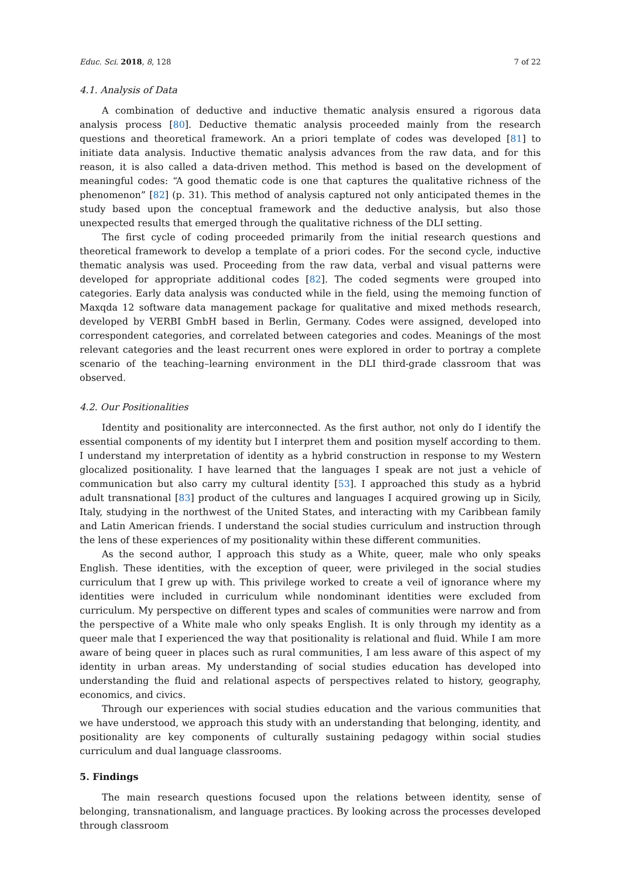Educ. Sci. 2018, 8, 128 7 of 22
4.1. Analysis of Data
A combination of deductive and inductive thematic analysis ensured a rigorous data analysis process [80]. Deductive thematic analysis proceeded mainly from the research questions and theoretical framework. An a priori template of codes was developed [81] to initiate data analysis. Inductive thematic analysis advances from the raw data, and for this reason, it is also called a data-driven method. This method is based on the development of meaningful codes: “A good thematic code is one that captures the qualitative richness of the phenomenon” [82] (p. 31). This method of analysis captured not only anticipated themes in the study based upon the conceptual framework and the deductive analysis, but also those unexpected results that emerged through the qualitative richness of the DLI setting.
The first cycle of coding proceeded primarily from the initial research questions and theoretical framework to develop a template of a priori codes. For the second cycle, inductive thematic analysis was used. Proceeding from the raw data, verbal and visual patterns were developed for appropriate additional codes [82]. The coded segments were grouped into categories. Early data analysis was conducted while in the field, using the memoing function of Maxqda 12 software data management package for qualitative and mixed methods research, developed by VERBI GmbH based in Berlin, Germany. Codes were assigned, developed into correspondent categories, and correlated between categories and codes. Meanings of the most relevant categories and the least recurrent ones were explored in order to portray a complete scenario of the teaching–learning environment in the DLI third-grade classroom that was observed.
4.2. Our Positionalities
Identity and positionality are interconnected. As the first author, not only do I identify the essential components of my identity but I interpret them and position myself according to them. I understand my interpretation of identity as a hybrid construction in response to my Western glocalized positionality. I have learned that the languages I speak are not just a vehicle of communication but also carry my cultural identity [53]. I approached this study as a hybrid adult transnational [83] product of the cultures and languages I acquired growing up in Sicily, Italy, studying in the northwest of the United States, and interacting with my Caribbean family and Latin American friends. I understand the social studies curriculum and instruction through the lens of these experiences of my positionality within these different communities.
As the second author, I approach this study as a White, queer, male who only speaks English. These identities, with the exception of queer, were privileged in the social studies curriculum that I grew up with. This privilege worked to create a veil of ignorance where my identities were included in curriculum while nondominant identities were excluded from curriculum. My perspective on different types and scales of communities were narrow and from the perspective of a White male who only speaks English. It is only through my identity as a queer male that I experienced the way that positionality is relational and fluid. While I am more aware of being queer in places such as rural communities, I am less aware of this aspect of my identity in urban areas. My understanding of social studies education has developed into understanding the fluid and relational aspects of perspectives related to history, geography, economics, and civics.
Through our experiences with social studies education and the various communities that we have understood, we approach this study with an understanding that belonging, identity, and positionality are key components of culturally sustaining pedagogy within social studies curriculum and dual language classrooms.
5. Findings
The main research questions focused upon the relations between identity, sense of belonging, transnationalism, and language practices. By looking across the processes developed through classroom